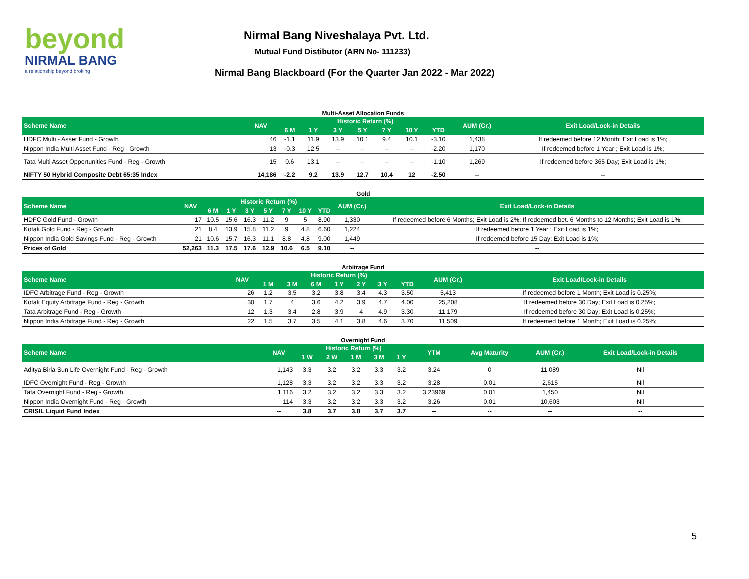beyond
NIRMAL BANG
a relationship beyond broking
Nirmal Bang Niveshalaya Pvt. Ltd.
Mutual Fund Distibutor (ARN No- 111233)
Nirmal Bang Blackboard (For the Quarter Jan 2022 - Mar 2022)
Multi-Asset Allocation Funds
| Scheme Name | NAV | Historic Return (%) | | | | | | | AUM (Cr.) | Exit Load/Lock-in Details |
| --- | --- | --- | --- | --- | --- | --- | --- | --- | --- | --- |
| | | 6 M | 1 Y | 3 Y | 5 Y | 7 Y | 10 Y | YTD | | |
| HDFC Multi - Asset Fund - Growth | 46 | -1.1 | 11.9 | 13.9 | 10.1 | 9.4 | 10.1 | -3.10 | 1,438 | If redeemed before 12 Month; Exit Load is 1%; |
| Nippon India Multi Asset Fund - Reg - Growth | 13 | -0.3 | 12.5 | -- | -- | -- | -- | -2.20 | 1,170 | If redeemed before 1 Year ; Exit Load is 1%; |
| Tata Multi Asset Opportunities Fund - Reg - Growth | 15 | 0.6 | 13.1 | -- | -- | -- | -- | -1.10 | 1,269 | If redeemed before 365 Day; Exit Load is 1%; |
| NIFTY 50 Hybrid Composite Debt 65:35 Index | 14,186 | -2.2 | 9.2 | 13.9 | 12.7 | 10.4 | 12 | -2.50 | -- | -- |
Gold
| Scheme Name | NAV | Historic Return (%) | | | | | | | AUM (Cr.) | Exit Load/Lock-in Details |
| --- | --- | --- | --- | --- | --- | --- | --- | --- | --- | --- |
| | | 6 M | 1 Y | 3 Y | 5 Y | 7 Y | 10 Y | YTD | | |
| HDFC Gold Fund - Growth | 17 | 10.5 | 15.6 | 16.3 | 11.2 | 9 | 5 | 8.90 | 1,330 | If redeemed before 6 Months; Exit Load is 2%; If redeemed bet. 6 Months to 12 Months; Exit Load is 1%; |
| Kotak Gold Fund - Reg - Growth | 21 | 8.4 | 13.9 | 15.8 | 11.2 | 9 | 4.8 | 6.60 | 1,224 | If redeemed before 1 Year ; Exit Load is 1%; |
| Nippon India Gold Savings Fund - Reg - Growth | 21 | 10.6 | 15.7 | 16.3 | 11.1 | 8.8 | 4.8 | 9.00 | 1,449 | If redeemed before 15 Day; Exit Load is 1%; |
| Prices of Gold | 52,263 | 11.3 | 17.5 | 17.6 | 12.9 | 10.6 | 6.5 | 9.10 | -- | -- |
Arbitrage Fund
| Scheme Name | NAV | Historic Return (%) | | | | | | | AUM (Cr.) | Exit Load/Lock-in Details |
| --- | --- | --- | --- | --- | --- | --- | --- | --- | --- | --- |
| | | 1 M | 3 M | 6 M | 1 Y | 2 Y | 3 Y | YTD | | |
| IDFC Arbitrage Fund - Reg - Growth | 26 | 1.2 | 3.5 | 3.2 | 3.8 | 3.4 | 4.3 | 3.50 | 5,413 | If redeemed before 1 Month; Exit Load is 0.25%; |
| Kotak Equity Arbitrage Fund - Reg - Growth | 30 | 1.7 | 4 | 3.6 | 4.2 | 3.9 | 4.7 | 4.00 | 25,208 | If redeemed before 30 Day; Exit Load is 0.25%; |
| Tata Arbitrage Fund - Reg - Growth | 12 | 1.3 | 3.4 | 2.8 | 3.9 | 4 | 4.9 | 3.30 | 11,179 | If redeemed before 30 Day; Exit Load is 0.25%; |
| Nippon India Arbitrage Fund - Reg - Growth | 22 | 1.5 | 3.7 | 3.5 | 4.1 | 3.8 | 4.6 | 3.70 | 11,509 | If redeemed before 1 Month; Exit Load is 0.25%; |
Overnight Fund
| Scheme Name | NAV | Historic Return (%) | | | | | YTM | Avg Maturity | AUM (Cr.) | Exit Load/Lock-in Details |
| --- | --- | --- | --- | --- | --- | --- | --- | --- | --- | --- |
| | | 1 W | 2 W | 1 M | 3 M | 1 Y | | | | |
| Aditya Birla Sun Life Overnight Fund - Reg - Growth | 1,143 | 3.3 | 3.2 | 3.2 | 3.3 | 3.2 | 3.24 | 0 | 11,089 | Nil |
| IDFC Overnight Fund - Reg - Growth | 1,128 | 3.3 | 3.2 | 3.2 | 3.3 | 3.2 | 3.28 | 0.01 | 2,615 | Nil |
| Tata Overnight Fund - Reg - Growth | 1,116 | 3.2 | 3.2 | 3.2 | 3.3 | 3.2 | 3.23969 | 0.01 | 1,450 | Nil |
| Nippon India Overnight Fund - Reg - Growth | 114 | 3.3 | 3.2 | 3.2 | 3.3 | 3.2 | 3.26 | 0.01 | 10,603 | Nil |
| CRISIL Liquid Fund Index | -- | 3.8 | 3.7 | 3.8 | 3.7 | 3.7 | -- | -- | -- | -- |
5